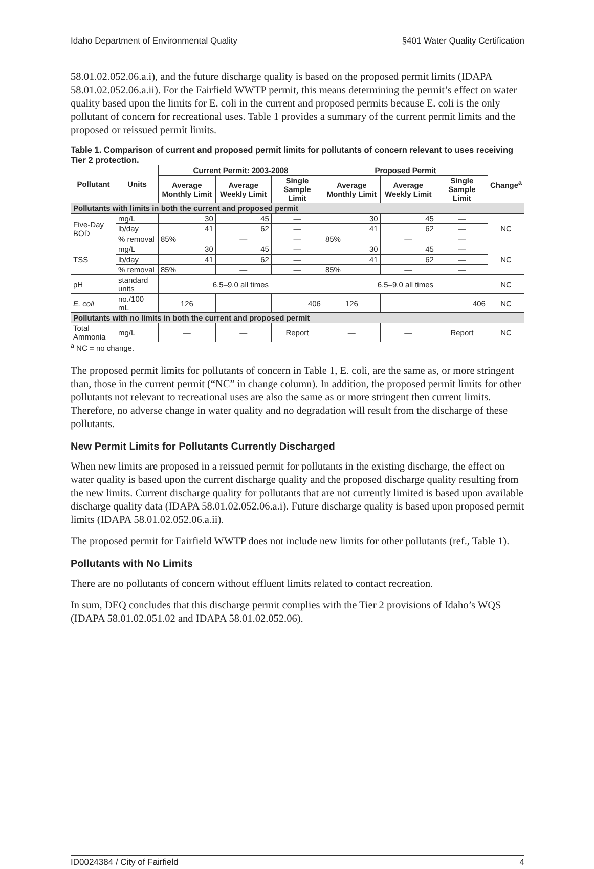Idaho Department of Environmental Quality §401 Water Quality Certification
58.01.02.052.06.a.i), and the future discharge quality is based on the proposed permit limits (IDAPA 58.01.02.052.06.a.ii). For the Fairfield WWTP permit, this means determining the permit’s effect on water quality based upon the limits for E. coli in the current and proposed permits because E. coli is the only pollutant of concern for recreational uses. Table 1 provides a summary of the current permit limits and the proposed or reissued permit limits.
Table 1. Comparison of current and proposed permit limits for pollutants of concern relevant to uses receiving Tier 2 protection.
| Pollutant | Units | Current Permit: 2003-2008 | | | Proposed Permit | | | Change<sup>a</sup> |
| --- | --- | --- | --- | --- | --- | --- | --- | --- |
| | | Average Monthly Limit | Average Weekly Limit | Single Sample Limit | Average Monthly Limit | Average Weekly Limit | Single Sample Limit | |
| Pollutants with limits in both the current and proposed permit | | | | | | | | |
| Five-Day BOD | mg/L | 30 | 45 | — | 30 | 45 | — | NC |
| | lb/day | 41 | 62 | — | 41 | 62 | — | |
| | % removal | 85% | — | — | 85% | — | — | |
| TSS | mg/L | 30 | 45 | — | 30 | 45 | — | NC |
| | lb/day | 41 | 62 | — | 41 | 62 | — | |
| | % removal | 85% | — | — | 85% | — | — | |
| pH | standard units | 6.5–9.0 all times | | | 6.5–9.0 all times | | | NC |
| E. coli | no./100 mL | 126 | | 406 | 126 | | 406 | NC |
| Pollutants with no limits in both the current and proposed permit | | | | | | | | |
| Total Ammonia | mg/L | — | — | Report | — | — | Report | NC |
<sup>a</sup> NC = no change.
The proposed permit limits for pollutants of concern in Table 1, E. coli, are the same as, or more stringent than, those in the current permit (“NC” in change column). In addition, the proposed permit limits for other pollutants not relevant to recreational uses are also the same as or more stringent then current limits. Therefore, no adverse change in water quality and no degradation will result from the discharge of these pollutants.
New Permit Limits for Pollutants Currently Discharged
When new limits are proposed in a reissued permit for pollutants in the existing discharge, the effect on water quality is based upon the current discharge quality and the proposed discharge quality resulting from the new limits. Current discharge quality for pollutants that are not currently limited is based upon available discharge quality data (IDAPA 58.01.02.052.06.a.i). Future discharge quality is based upon proposed permit limits (IDAPA 58.01.02.052.06.a.ii).
The proposed permit for Fairfield WWTP does not include new limits for other pollutants (ref., Table 1).
Pollutants with No Limits
There are no pollutants of concern without effluent limits related to contact recreation.
In sum, DEQ concludes that this discharge permit complies with the Tier 2 provisions of Idaho’s WQS (IDAPA 58.01.02.051.02 and IDAPA 58.01.02.052.06).
ID0024384 / City of Fairfield 4